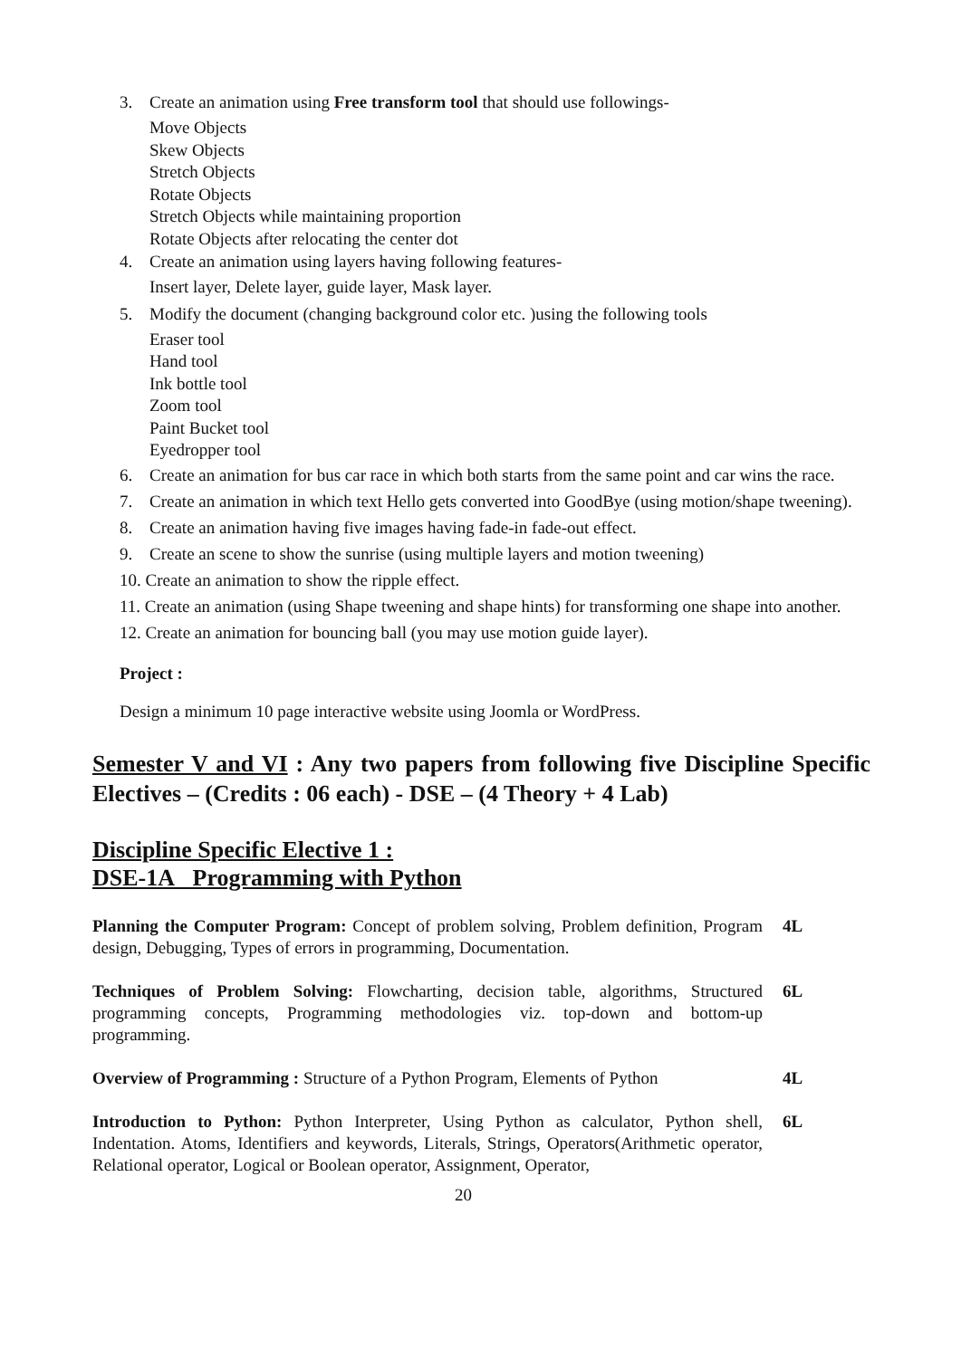3. Create an animation using Free transform tool that should use followings-
Move Objects
Skew Objects
Stretch Objects
Rotate Objects
Stretch Objects while maintaining proportion
Rotate Objects after relocating the center dot
4. Create an animation using layers having following features-
Insert layer, Delete layer, guide layer, Mask layer.
5. Modify the document (changing background color etc. )using the following tools
Eraser tool
Hand tool
Ink bottle tool
Zoom tool
Paint Bucket tool
Eyedropper tool
6. Create an animation for bus car race in which both starts from the same point and car wins the race.
7. Create an animation in which text Hello gets converted into GoodBye (using motion/shape tweening).
8. Create an animation having five images having fade-in fade-out effect.
9. Create an scene to show the sunrise (using multiple layers and motion tweening)
10. Create an animation to show the ripple effect.
11. Create an animation (using Shape tweening and shape hints) for transforming one shape into another.
12. Create an animation for bouncing ball (you may use motion guide layer).
Project :
Design a minimum 10 page interactive website using Joomla or WordPress.
Semester V and VI : Any two papers from following five Discipline Specific Electives – (Credits : 06 each) - DSE – (4 Theory + 4 Lab)
Discipline Specific Elective 1 :
DSE-1A Programming with Python
Planning the Computer Program: Concept of problem solving, Problem definition, Program design, Debugging, Types of errors in programming, Documentation.
4L
Techniques of Problem Solving: Flowcharting, decision table, algorithms, Structured programming concepts, Programming methodologies viz. top-down and bottom-up programming.
6L
Overview of Programming : Structure of a Python Program, Elements of Python
4L
Introduction to Python: Python Interpreter, Using Python as calculator, Python shell, Indentation. Atoms, Identifiers and keywords, Literals, Strings, Operators(Arithmetic operator, Relational operator, Logical or Boolean operator, Assignment, Operator,
6L
20